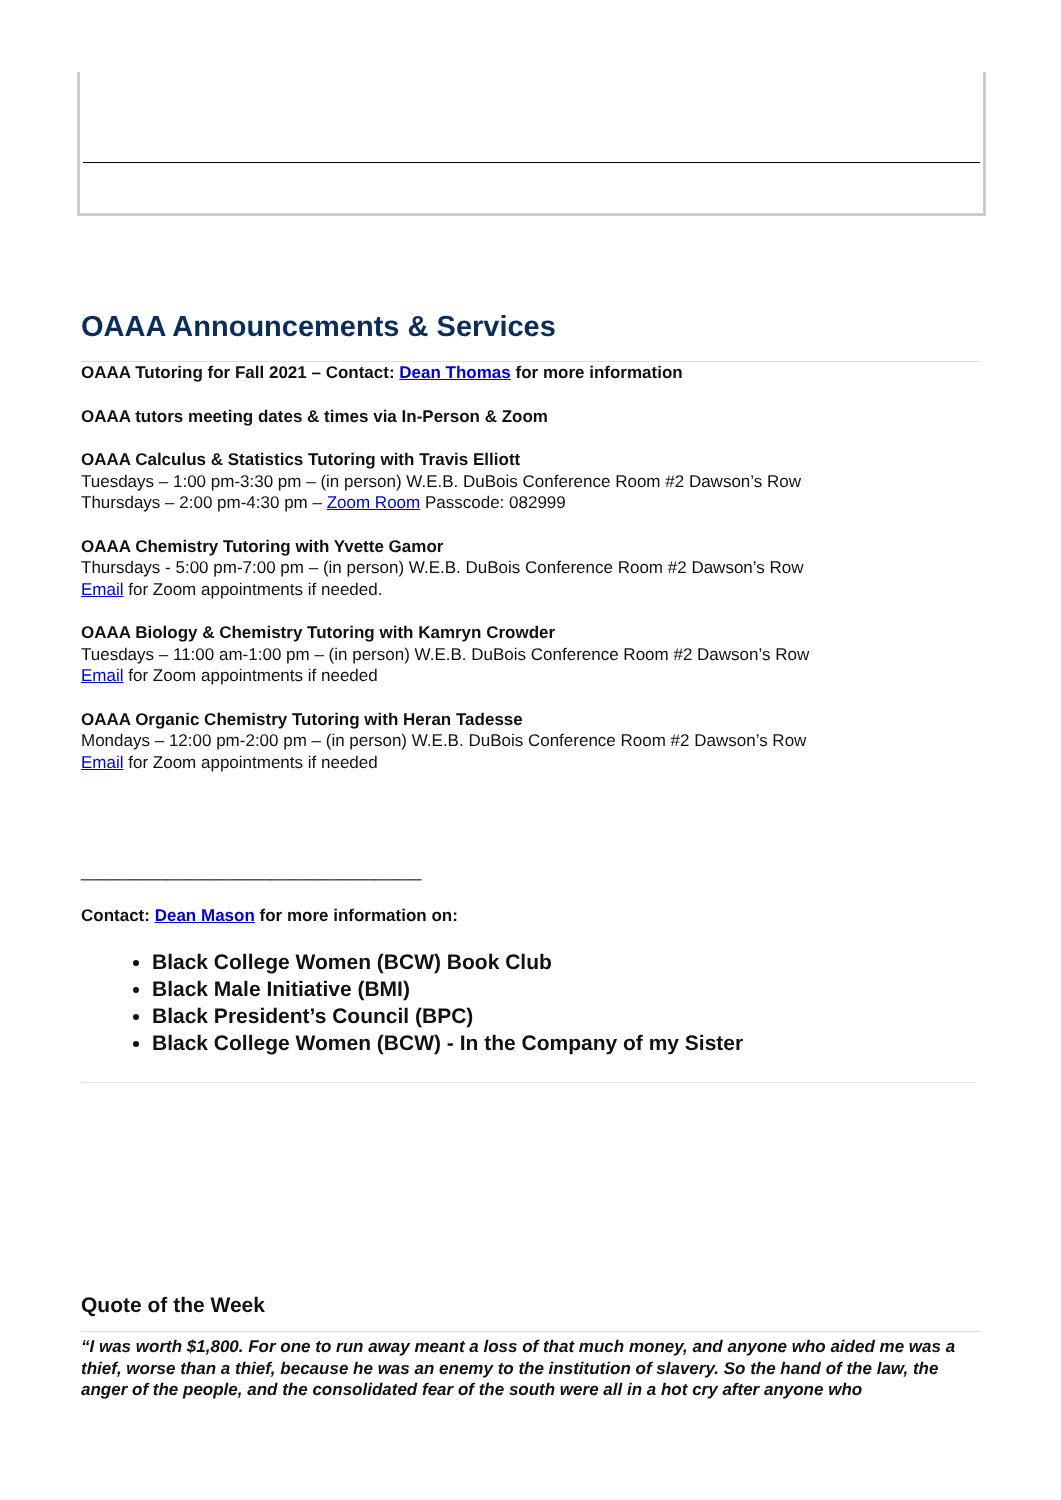OAAA Announcements & Services
OAAA Tutoring for Fall 2021 – Contact: Dean Thomas for more information
OAAA tutors meeting dates & times via In-Person & Zoom
OAAA Calculus & Statistics Tutoring with Travis Elliott
Tuesdays – 1:00 pm-3:30 pm – (in person) W.E.B. DuBois Conference Room #2 Dawson’s Row
Thursdays – 2:00 pm-4:30 pm – Zoom Room Passcode: 082999
OAAA Chemistry Tutoring with Yvette Gamor
Thursdays - 5:00 pm-7:00 pm – (in person) W.E.B. DuBois Conference Room #2 Dawson’s Row
Email for Zoom appointments if needed.
OAAA Biology & Chemistry Tutoring with Kamryn Crowder
Tuesdays – 11:00 am-1:00 pm – (in person) W.E.B. DuBois Conference Room #2 Dawson’s Row
Email for Zoom appointments if needed
OAAA Organic Chemistry Tutoring with Heran Tadesse
Mondays – 12:00 pm-2:00 pm – (in person) W.E.B. DuBois Conference Room #2 Dawson’s Row
Email for Zoom appointments if needed
____________________________________
Contact: Dean Mason for more information on:
Black College Women (BCW) Book Club
Black Male Initiative (BMI)
Black President’s Council (BPC)
Black College Women (BCW) - In the Company of my Sister
Quote of the Week
“I was worth $1,800. For one to run away meant a loss of that much money, and anyone who aided me was a thief, worse than a thief, because he was an enemy to the institution of slavery. So the hand of the law, the anger of the people, and the consolidated fear of the south were all in a hot cry after anyone who